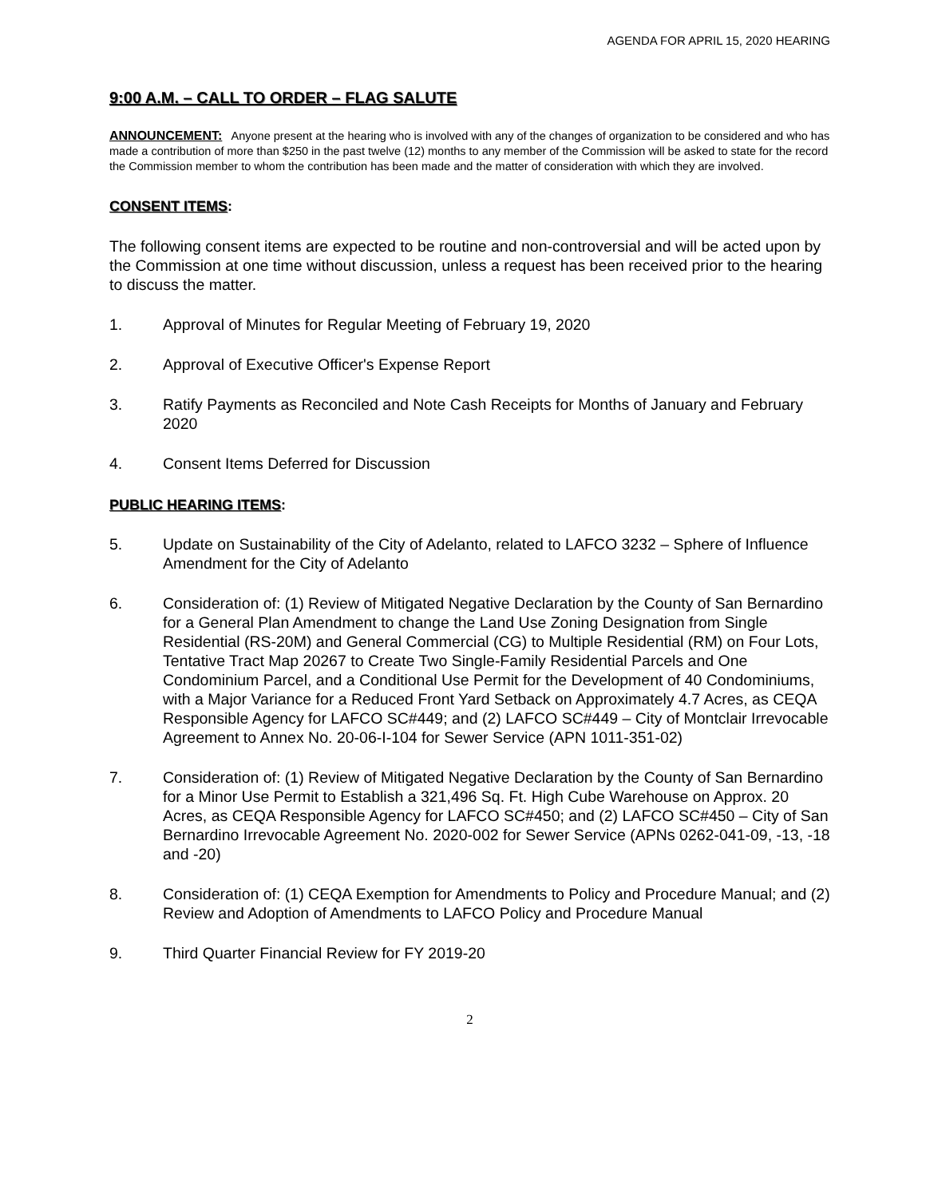AGENDA FOR APRIL 15, 2020 HEARING
9:00 A.M. – CALL TO ORDER – FLAG SALUTE
ANNOUNCEMENT: Anyone present at the hearing who is involved with any of the changes of organization to be considered and who has made a contribution of more than $250 in the past twelve (12) months to any member of the Commission will be asked to state for the record the Commission member to whom the contribution has been made and the matter of consideration with which they are involved.
CONSENT ITEMS:
The following consent items are expected to be routine and non-controversial and will be acted upon by the Commission at one time without discussion, unless a request has been received prior to the hearing to discuss the matter.
1. Approval of Minutes for Regular Meeting of February 19, 2020
2. Approval of Executive Officer's Expense Report
3. Ratify Payments as Reconciled and Note Cash Receipts for Months of January and February 2020
4. Consent Items Deferred for Discussion
PUBLIC HEARING ITEMS:
5. Update on Sustainability of the City of Adelanto, related to LAFCO 3232 – Sphere of Influence Amendment for the City of Adelanto
6. Consideration of: (1) Review of Mitigated Negative Declaration by the County of San Bernardino for a General Plan Amendment to change the Land Use Zoning Designation from Single Residential (RS-20M) and General Commercial (CG) to Multiple Residential (RM) on Four Lots, Tentative Tract Map 20267 to Create Two Single-Family Residential Parcels and One Condominium Parcel, and a Conditional Use Permit for the Development of 40 Condominiums, with a Major Variance for a Reduced Front Yard Setback on Approximately 4.7 Acres, as CEQA Responsible Agency for LAFCO SC#449; and (2) LAFCO SC#449 – City of Montclair Irrevocable Agreement to Annex No. 20-06-I-104 for Sewer Service (APN 1011-351-02)
7. Consideration of: (1) Review of Mitigated Negative Declaration by the County of San Bernardino for a Minor Use Permit to Establish a 321,496 Sq. Ft. High Cube Warehouse on Approx. 20 Acres, as CEQA Responsible Agency for LAFCO SC#450; and (2) LAFCO SC#450 – City of San Bernardino Irrevocable Agreement No. 2020-002 for Sewer Service (APNs 0262-041-09, -13, -18 and -20)
8. Consideration of: (1) CEQA Exemption for Amendments to Policy and Procedure Manual; and (2) Review and Adoption of Amendments to LAFCO Policy and Procedure Manual
9. Third Quarter Financial Review for FY 2019-20
2